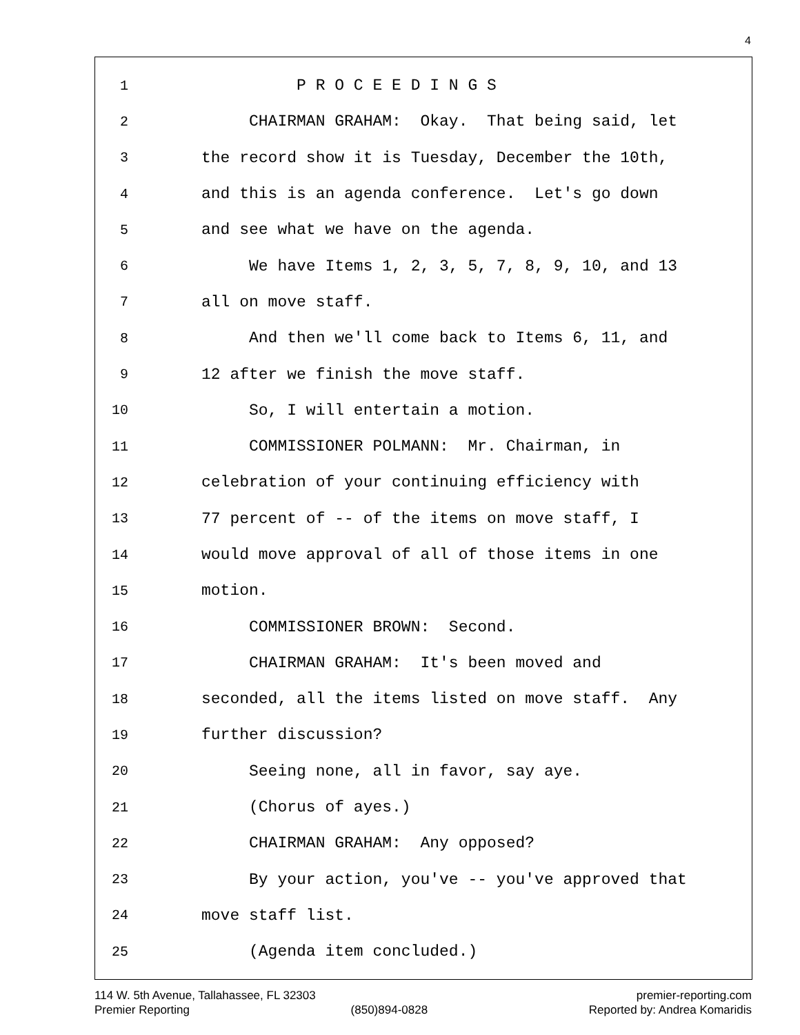4
1 P R O C E E D I N G S
2 CHAIRMAN GRAHAM: Okay. That being said, let
3 the record show it is Tuesday, December the 10th,
4 and this is an agenda conference. Let's go down
5 and see what we have on the agenda.
6 We have Items 1, 2, 3, 5, 7, 8, 9, 10, and 13
7 all on move staff.
8 And then we'll come back to Items 6, 11, and
9 12 after we finish the move staff.
10 So, I will entertain a motion.
11 COMMISSIONER POLMANN: Mr. Chairman, in
12 celebration of your continuing efficiency with
13 77 percent of -- of the items on move staff, I
14 would move approval of all of those items in one
15 motion.
16 COMMISSIONER BROWN: Second.
17 CHAIRMAN GRAHAM: It's been moved and
18 seconded, all the items listed on move staff. Any
19 further discussion?
20 Seeing none, all in favor, say aye.
21 (Chorus of ayes.)
22 CHAIRMAN GRAHAM: Any opposed?
23 By your action, you've -- you've approved that
24 move staff list.
25 (Agenda item concluded.)
114 W. 5th Avenue, Tallahassee, FL 32303 premier-reporting.com
Premier Reporting (850)894-0828 Reported by: Andrea Komaridis